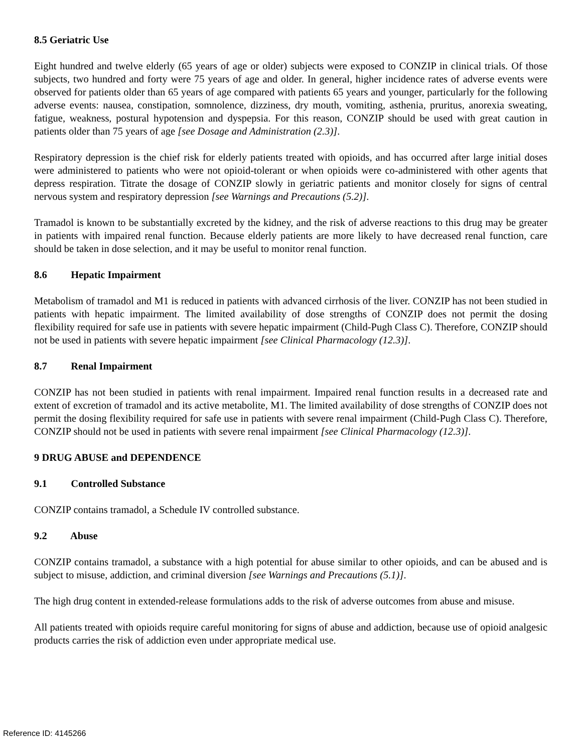8.5 Geriatric Use
Eight hundred and twelve elderly (65 years of age or older) subjects were exposed to CONZIP in clinical trials. Of those subjects, two hundred and forty were 75 years of age and older. In general, higher incidence rates of adverse events were observed for patients older than 65 years of age compared with patients 65 years and younger, particularly for the following adverse events: nausea, constipation, somnolence, dizziness, dry mouth, vomiting, asthenia, pruritus, anorexia sweating, fatigue, weakness, postural hypotension and dyspepsia. For this reason, CONZIP should be used with great caution in patients older than 75 years of age [see Dosage and Administration (2.3)].
Respiratory depression is the chief risk for elderly patients treated with opioids, and has occurred after large initial doses were administered to patients who were not opioid-tolerant or when opioids were co-administered with other agents that depress respiration. Titrate the dosage of CONZIP slowly in geriatric patients and monitor closely for signs of central nervous system and respiratory depression [see Warnings and Precautions (5.2)].
Tramadol is known to be substantially excreted by the kidney, and the risk of adverse reactions to this drug may be greater in patients with impaired renal function. Because elderly patients are more likely to have decreased renal function, care should be taken in dose selection, and it may be useful to monitor renal function.
8.6 Hepatic Impairment
Metabolism of tramadol and M1 is reduced in patients with advanced cirrhosis of the liver. CONZIP has not been studied in patients with hepatic impairment. The limited availability of dose strengths of CONZIP does not permit the dosing flexibility required for safe use in patients with severe hepatic impairment (Child-Pugh Class C). Therefore, CONZIP should not be used in patients with severe hepatic impairment [see Clinical Pharmacology (12.3)].
8.7 Renal Impairment
CONZIP has not been studied in patients with renal impairment. Impaired renal function results in a decreased rate and extent of excretion of tramadol and its active metabolite, M1. The limited availability of dose strengths of CONZIP does not permit the dosing flexibility required for safe use in patients with severe renal impairment (Child-Pugh Class C). Therefore, CONZIP should not be used in patients with severe renal impairment [see Clinical Pharmacology (12.3)].
9 DRUG ABUSE and DEPENDENCE
9.1 Controlled Substance
CONZIP contains tramadol, a Schedule IV controlled substance.
9.2 Abuse
CONZIP contains tramadol, a substance with a high potential for abuse similar to other opioids, and can be abused and is subject to misuse, addiction, and criminal diversion [see Warnings and Precautions (5.1)].
The high drug content in extended-release formulations adds to the risk of adverse outcomes from abuse and misuse.
All patients treated with opioids require careful monitoring for signs of abuse and addiction, because use of opioid analgesic products carries the risk of addiction even under appropriate medical use.
Reference ID: 4145266